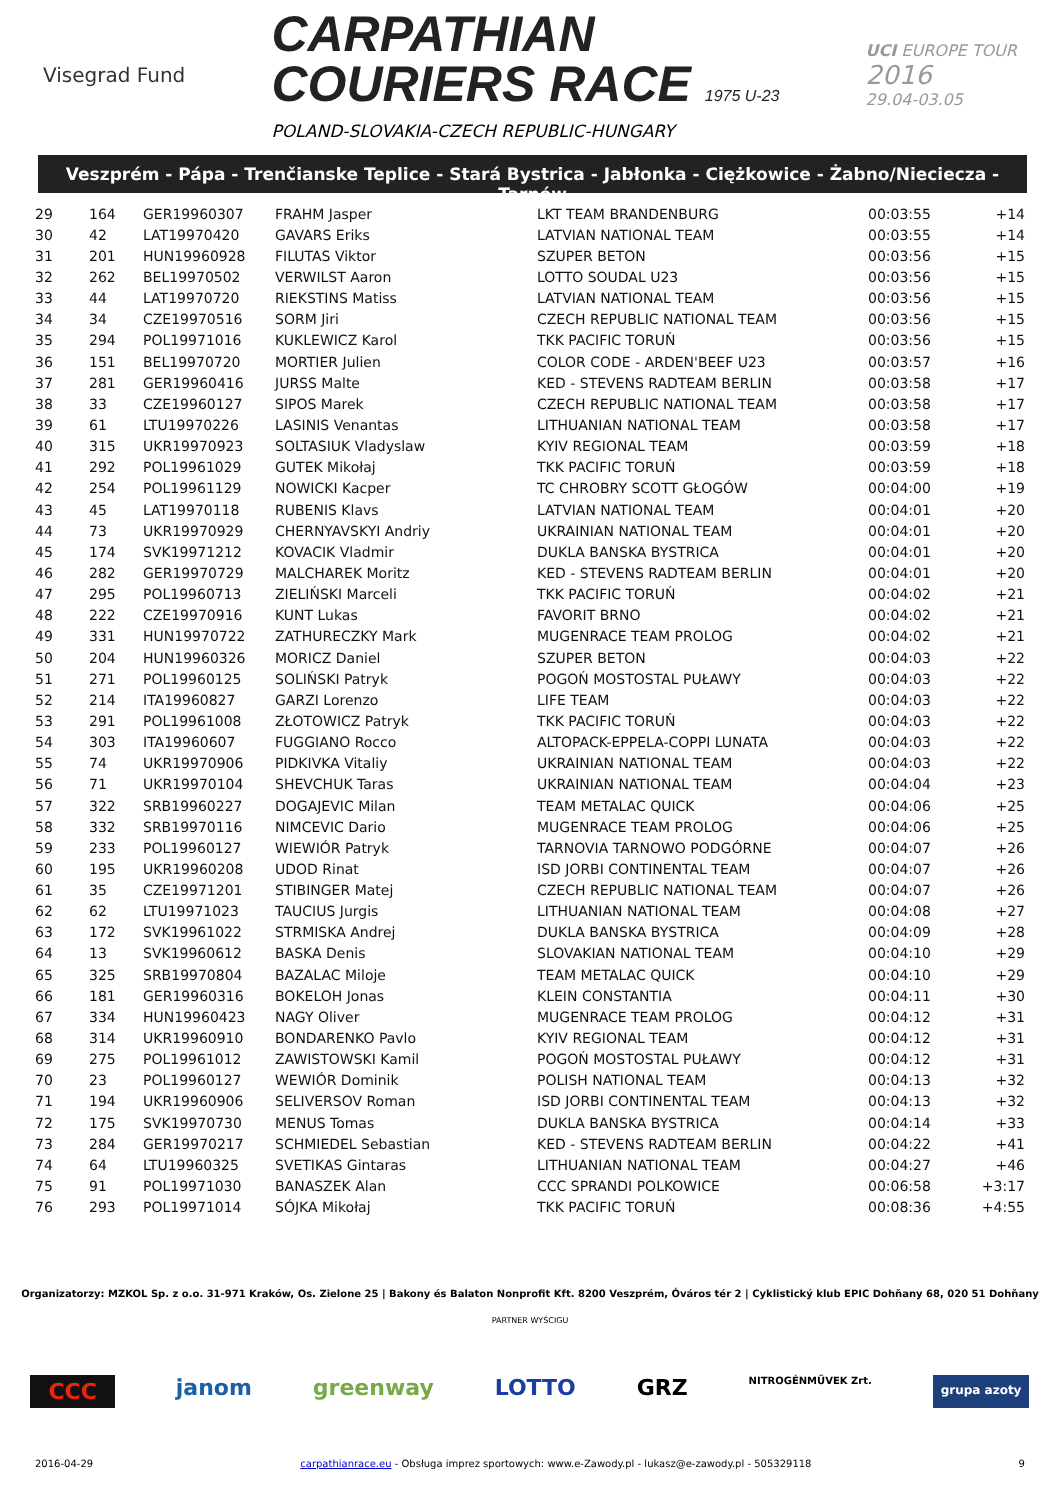Visegrad Fund
CARPATHIAN
COURIERS RACE 1975 U-23
POLAND-SLOVAKIA-CZECH REPUBLIC-HUNGARY
UCI EUROPE TOUR
2016
29.04-03.05
Veszprém - Pápa - Trenčianske Teplice - Stará Bystrica - Jabłonka - Ciężkowice - Żabno/Nieciecza - Tarnów
| 29 | 164 | GER19960307 | FRAHM Jasper | LKT TEAM BRANDENBURG | 00:03:55 | +14 |
| 30 | 42 | LAT19970420 | GAVARS Eriks | LATVIAN NATIONAL TEAM | 00:03:55 | +14 |
| 31 | 201 | HUN19960928 | FILUTAS Viktor | SZUPER BETON | 00:03:56 | +15 |
| 32 | 262 | BEL19970502 | VERWILST Aaron | LOTTO SOUDAL U23 | 00:03:56 | +15 |
| 33 | 44 | LAT19970720 | RIEKSTINS Matiss | LATVIAN NATIONAL TEAM | 00:03:56 | +15 |
| 34 | 34 | CZE19970516 | SORM Jiri | CZECH REPUBLIC NATIONAL TEAM | 00:03:56 | +15 |
| 35 | 294 | POL19971016 | KUKLEWICZ Karol | TKK PACIFIC TORUŃ | 00:03:56 | +15 |
| 36 | 151 | BEL19970720 | MORTIER Julien | COLOR CODE - ARDEN'BEEF U23 | 00:03:57 | +16 |
| 37 | 281 | GER19960416 | JURSS Malte | KED - STEVENS RADTEAM BERLIN | 00:03:58 | +17 |
| 38 | 33 | CZE19960127 | SIPOS Marek | CZECH REPUBLIC NATIONAL TEAM | 00:03:58 | +17 |
| 39 | 61 | LTU19970226 | LASINIS Venantas | LITHUANIAN NATIONAL TEAM | 00:03:58 | +17 |
| 40 | 315 | UKR19970923 | SOLTASIUK Vladyslaw | KYIV REGIONAL TEAM | 00:03:59 | +18 |
| 41 | 292 | POL19961029 | GUTEK Mikołaj | TKK PACIFIC TORUŃ | 00:03:59 | +18 |
| 42 | 254 | POL19961129 | NOWICKI Kacper | TC CHROBRY SCOTT GŁOGÓW | 00:04:00 | +19 |
| 43 | 45 | LAT19970118 | RUBENIS Klavs | LATVIAN NATIONAL TEAM | 00:04:01 | +20 |
| 44 | 73 | UKR19970929 | CHERNYAVSKYI Andriy | UKRAINIAN NATIONAL TEAM | 00:04:01 | +20 |
| 45 | 174 | SVK19971212 | KOVACIK Vladmir | DUKLA BANSKA BYSTRICA | 00:04:01 | +20 |
| 46 | 282 | GER19970729 | MALCHAREK Moritz | KED - STEVENS RADTEAM BERLIN | 00:04:01 | +20 |
| 47 | 295 | POL19960713 | ZIELIŃSKI Marceli | TKK PACIFIC TORUŃ | 00:04:02 | +21 |
| 48 | 222 | CZE19970916 | KUNT Lukas | FAVORIT BRNO | 00:04:02 | +21 |
| 49 | 331 | HUN19970722 | ZATHURECZKY Mark | MUGENRACE TEAM PROLOG | 00:04:02 | +21 |
| 50 | 204 | HUN19960326 | MORICZ Daniel | SZUPER BETON | 00:04:03 | +22 |
| 51 | 271 | POL19960125 | SOLIŃSKI Patryk | POGOŃ MOSTOSTAL PUŁAWY | 00:04:03 | +22 |
| 52 | 214 | ITA19960827 | GARZI Lorenzo | LIFE TEAM | 00:04:03 | +22 |
| 53 | 291 | POL19961008 | ZŁOTOWICZ Patryk | TKK PACIFIC TORUŃ | 00:04:03 | +22 |
| 54 | 303 | ITA19960607 | FUGGIANO Rocco | ALTOPACK-EPPELA-COPPI LUNATA | 00:04:03 | +22 |
| 55 | 74 | UKR19970906 | PIDKIVKA Vitaliy | UKRAINIAN NATIONAL TEAM | 00:04:03 | +22 |
| 56 | 71 | UKR19970104 | SHEVCHUK Taras | UKRAINIAN NATIONAL TEAM | 00:04:04 | +23 |
| 57 | 322 | SRB19960227 | DOGAJEVIC Milan | TEAM METALAC QUICK | 00:04:06 | +25 |
| 58 | 332 | SRB19970116 | NIMCEVIC Dario | MUGENRACE TEAM PROLOG | 00:04:06 | +25 |
| 59 | 233 | POL19960127 | WIEWIÓR Patryk | TARNOVIA TARNOWO PODGÓRNE | 00:04:07 | +26 |
| 60 | 195 | UKR19960208 | UDOD Rinat | ISD JORBI CONTINENTAL TEAM | 00:04:07 | +26 |
| 61 | 35 | CZE19971201 | STIBINGER Matej | CZECH REPUBLIC NATIONAL TEAM | 00:04:07 | +26 |
| 62 | 62 | LTU19971023 | TAUCIUS Jurgis | LITHUANIAN NATIONAL TEAM | 00:04:08 | +27 |
| 63 | 172 | SVK19961022 | STRMISKA Andrej | DUKLA BANSKA BYSTRICA | 00:04:09 | +28 |
| 64 | 13 | SVK19960612 | BASKA Denis | SLOVAKIAN NATIONAL TEAM | 00:04:10 | +29 |
| 65 | 325 | SRB19970804 | BAZALAC Miloje | TEAM METALAC QUICK | 00:04:10 | +29 |
| 66 | 181 | GER19960316 | BOKELOH Jonas | KLEIN CONSTANTIA | 00:04:11 | +30 |
| 67 | 334 | HUN19960423 | NAGY Oliver | MUGENRACE TEAM PROLOG | 00:04:12 | +31 |
| 68 | 314 | UKR19960910 | BONDARENKO Pavlo | KYIV REGIONAL TEAM | 00:04:12 | +31 |
| 69 | 275 | POL19961012 | ZAWISTOWSKI Kamil | POGOŃ MOSTOSTAL PUŁAWY | 00:04:12 | +31 |
| 70 | 23 | POL19960127 | WEWIÓR Dominik | POLISH NATIONAL TEAM | 00:04:13 | +32 |
| 71 | 194 | UKR19960906 | SELIVERSOV Roman | ISD JORBI CONTINENTAL TEAM | 00:04:13 | +32 |
| 72 | 175 | SVK19970730 | MENUS Tomas | DUKLA BANSKA BYSTRICA | 00:04:14 | +33 |
| 73 | 284 | GER19970217 | SCHMIEDEL Sebastian | KED - STEVENS RADTEAM BERLIN | 00:04:22 | +41 |
| 74 | 64 | LTU19960325 | SVETIKAS Gintaras | LITHUANIAN NATIONAL TEAM | 00:04:27 | +46 |
| 75 | 91 | POL19971030 | BANASZEK Alan | CCC SPRANDI POLKOWICE | 00:06:58 | +3:17 |
| 76 | 293 | POL19971014 | SÓJKA Mikołaj | TKK PACIFIC TORUŃ | 00:08:36 | +4:55 |
Organizatorzy: MZKOL Sp. z o.o. 31-971 Kraków, Os. Zielone 25 | Bakony és Balaton Nonprofit Kft. 8200 Veszprém, Óváros tér 2 | Cyklistický klub EPIC Dohňany 68, 020 51 Dohňany
PARTNER WYŚCIGU
CCC janom greenway LOTTO GRZ NITROGÉNMŰVEK Zrt. grupa azoty
2016-04-29 carpathianrace.eu - Obsługa imprez sportowych: www.e-Zawody.pl - lukasz@e-zawody.pl - 505329118 9